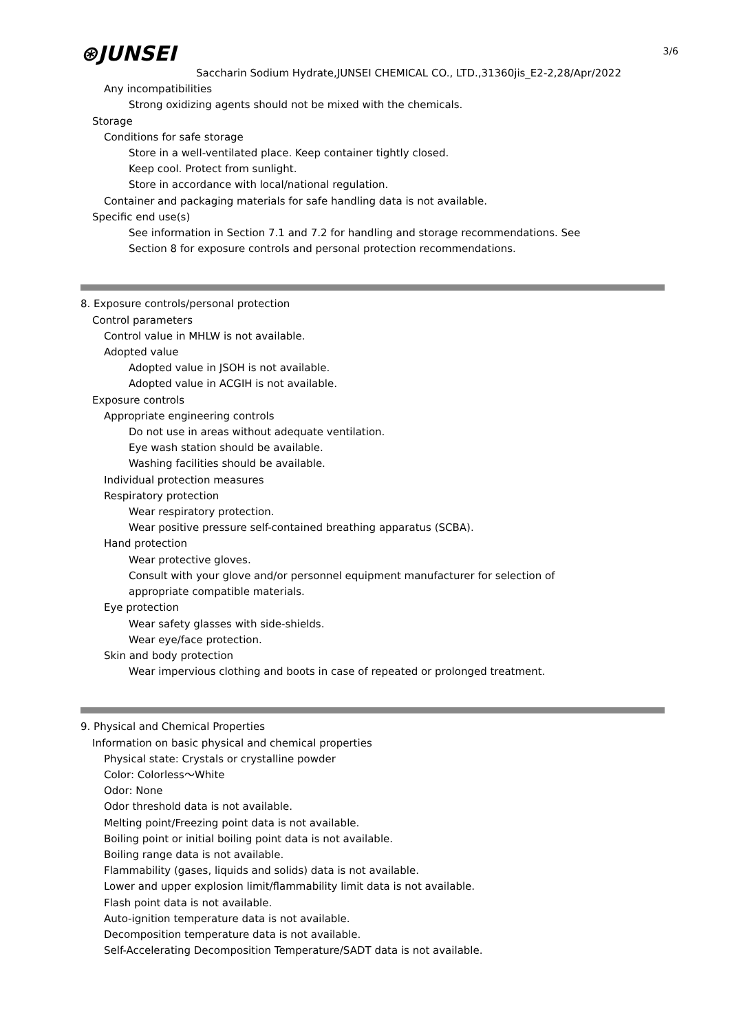3/6
⊛JUNSEI
Saccharin Sodium Hydrate,JUNSEI CHEMICAL CO., LTD.,31360jis_E2-2,28/Apr/2022
Any incompatibilities
Strong oxidizing agents should not be mixed with the chemicals.
Storage
Conditions for safe storage
Store in a well-ventilated place. Keep container tightly closed.
Keep cool. Protect from sunlight.
Store in accordance with local/national regulation.
Container and packaging materials for safe handling data is not available.
Specific end use(s)
See information in Section 7.1 and 7.2 for handling and storage recommendations. See
Section 8 for exposure controls and personal protection recommendations.
8. Exposure controls/personal protection
Control parameters
Control value in MHLW is not available.
Adopted value
Adopted value in JSOH is not available.
Adopted value in ACGIH is not available.
Exposure controls
Appropriate engineering controls
Do not use in areas without adequate ventilation.
Eye wash station should be available.
Washing facilities should be available.
Individual protection measures
Respiratory protection
Wear respiratory protection.
Wear positive pressure self-contained breathing apparatus (SCBA).
Hand protection
Wear protective gloves.
Consult with your glove and/or personnel equipment manufacturer for selection of
appropriate compatible materials.
Eye protection
Wear safety glasses with side-shields.
Wear eye/face protection.
Skin and body protection
Wear impervious clothing and boots in case of repeated or prolonged treatment.
9. Physical and Chemical Properties
Information on basic physical and chemical properties
Physical state: Crystals or crystalline powder
Color: Colorless～White
Odor: None
Odor threshold data is not available.
Melting point/Freezing point data is not available.
Boiling point or initial boiling point data is not available.
Boiling range data is not available.
Flammability (gases, liquids and solids) data is not available.
Lower and upper explosion limit/flammability limit data is not available.
Flash point data is not available.
Auto-ignition temperature data is not available.
Decomposition temperature data is not available.
Self-Accelerating Decomposition Temperature/SADT data is not available.